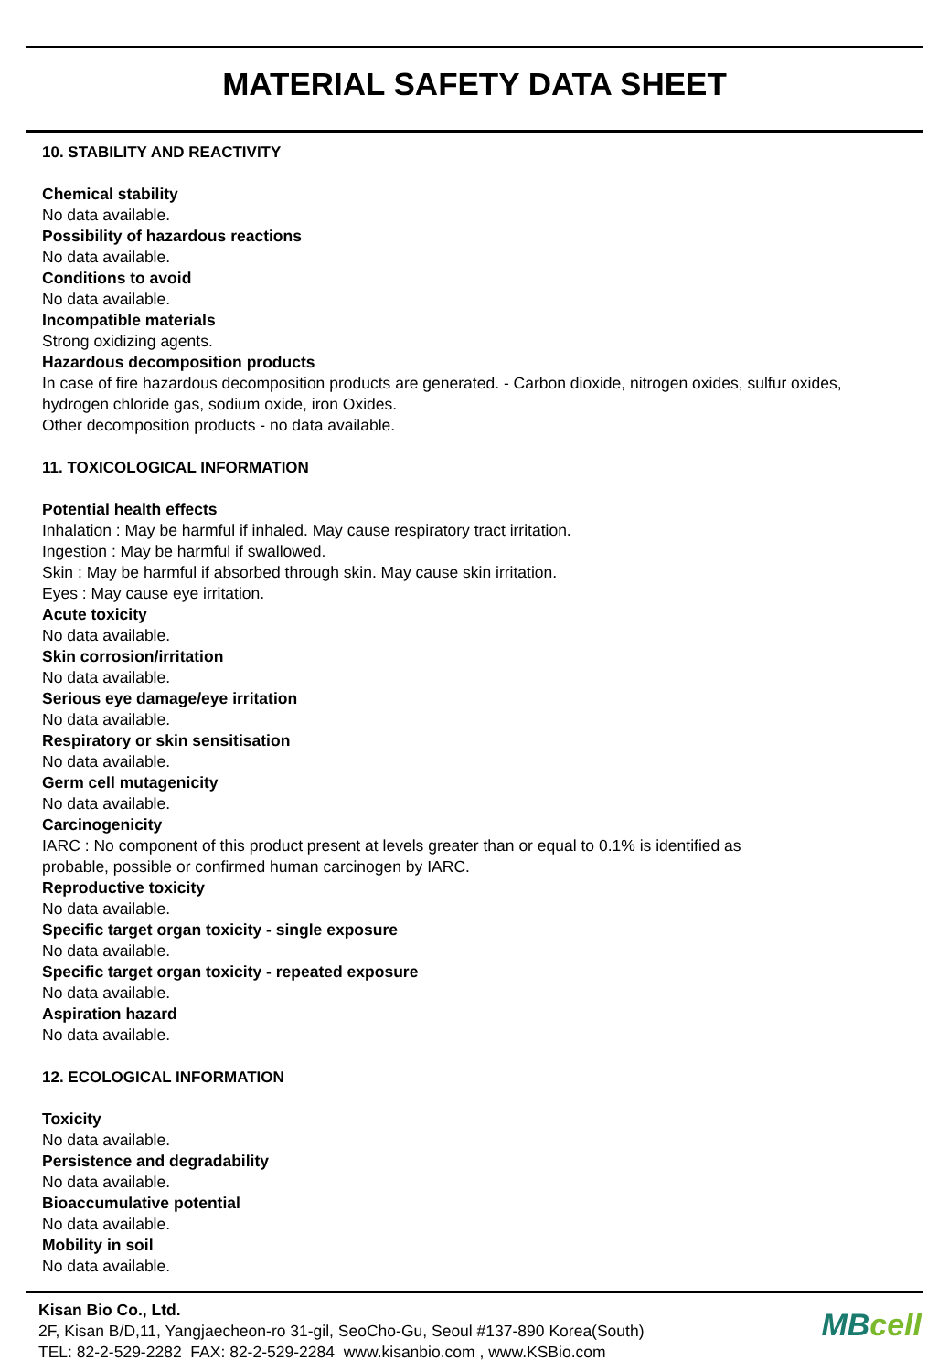MATERIAL SAFETY DATA SHEET
10. STABILITY AND REACTIVITY
Chemical stability
No data available.
Possibility of hazardous reactions
No data available.
Conditions to avoid
No data available.
Incompatible materials
Strong oxidizing agents.
Hazardous decomposition products
In case of fire hazardous decomposition products are generated. - Carbon dioxide, nitrogen oxides, sulfur oxides, hydrogen chloride gas, sodium oxide, iron Oxides.
Other decomposition products - no data available.
11. TOXICOLOGICAL INFORMATION
Potential health effects
Inhalation : May be harmful if inhaled. May cause respiratory tract irritation.
Ingestion : May be harmful if swallowed.
Skin : May be harmful if absorbed through skin. May cause skin irritation.
Eyes : May cause eye irritation.
Acute toxicity
No data available.
Skin corrosion/irritation
No data available.
Serious eye damage/eye irritation
No data available.
Respiratory or skin sensitisation
No data available.
Germ cell mutagenicity
No data available.
Carcinogenicity
IARC : No component of this product present at levels greater than or equal to 0.1% is identified as
probable, possible or confirmed human carcinogen by IARC.
Reproductive toxicity
No data available.
Specific target organ toxicity - single exposure
No data available.
Specific target organ toxicity - repeated exposure
No data available.
Aspiration hazard
No data available.
12. ECOLOGICAL INFORMATION
Toxicity
No data available.
Persistence and degradability
No data available.
Bioaccumulative potential
No data available.
Mobility in soil
No data available.
Kisan Bio Co., Ltd.
2F, Kisan B/D,11, Yangjaecheon-ro 31-gil, SeoCho-Gu, Seoul #137-890 Korea(South)
TEL: 82-2-529-2282 FAX: 82-2-529-2284 www.kisanbio.com , www.KSBio.com
MBcell